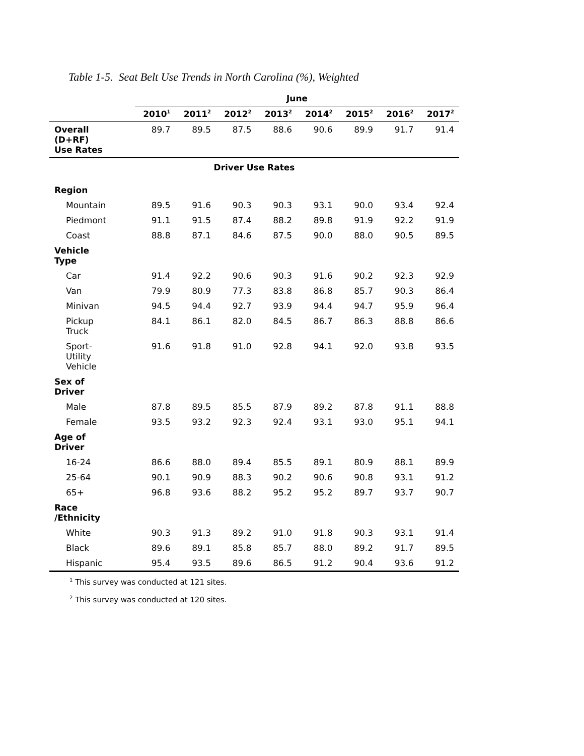Table 1-5. Seat Belt Use Trends in North Carolina (%), Weighted
| | June | | | | | | | |
| --- | --- | --- | --- | --- | --- | --- | --- | --- |
| | 2010<sup>1</sup> | 2011<sup>2</sup> | 2012<sup>2</sup> | 2013<sup>2</sup> | 2014<sup>2</sup> | 2015<sup>2</sup> | 2016<sup>2</sup> | 2017<sup>2</sup> |
| Overall (D+RF) Use Rates | 89.7 | 89.5 | 87.5 | 88.6 | 90.6 | 89.9 | 91.7 | 91.4 |
| Driver Use Rates | | | | | | | | |
| Region | | | | | | | | |
| Mountain | 89.5 | 91.6 | 90.3 | 90.3 | 93.1 | 90.0 | 93.4 | 92.4 |
| Piedmont | 91.1 | 91.5 | 87.4 | 88.2 | 89.8 | 91.9 | 92.2 | 91.9 |
| Coast | 88.8 | 87.1 | 84.6 | 87.5 | 90.0 | 88.0 | 90.5 | 89.5 |
| Vehicle Type | | | | | | | | |
| Car | 91.4 | 92.2 | 90.6 | 90.3 | 91.6 | 90.2 | 92.3 | 92.9 |
| Van | 79.9 | 80.9 | 77.3 | 83.8 | 86.8 | 85.7 | 90.3 | 86.4 |
| Minivan | 94.5 | 94.4 | 92.7 | 93.9 | 94.4 | 94.7 | 95.9 | 96.4 |
| Pickup Truck | 84.1 | 86.1 | 82.0 | 84.5 | 86.7 | 86.3 | 88.8 | 86.6 |
| Sport- Utility Vehicle | 91.6 | 91.8 | 91.0 | 92.8 | 94.1 | 92.0 | 93.8 | 93.5 |
| Sex of Driver | | | | | | | | |
| Male | 87.8 | 89.5 | 85.5 | 87.9 | 89.2 | 87.8 | 91.1 | 88.8 |
| Female | 93.5 | 93.2 | 92.3 | 92.4 | 93.1 | 93.0 | 95.1 | 94.1 |
| Age of Driver | | | | | | | | |
| 16-24 | 86.6 | 88.0 | 89.4 | 85.5 | 89.1 | 80.9 | 88.1 | 89.9 |
| 25-64 | 90.1 | 90.9 | 88.3 | 90.2 | 90.6 | 90.8 | 93.1 | 91.2 |
| 65+ | 96.8 | 93.6 | 88.2 | 95.2 | 95.2 | 89.7 | 93.7 | 90.7 |
| Race /Ethnicity | | | | | | | | |
| White | 90.3 | 91.3 | 89.2 | 91.0 | 91.8 | 90.3 | 93.1 | 91.4 |
| Black | 89.6 | 89.1 | 85.8 | 85.7 | 88.0 | 89.2 | 91.7 | 89.5 |
| Hispanic | 95.4 | 93.5 | 89.6 | 86.5 | 91.2 | 90.4 | 93.6 | 91.2 |
<sup>1</sup> This survey was conducted at 121 sites.
<sup>2</sup> This survey was conducted at 120 sites.